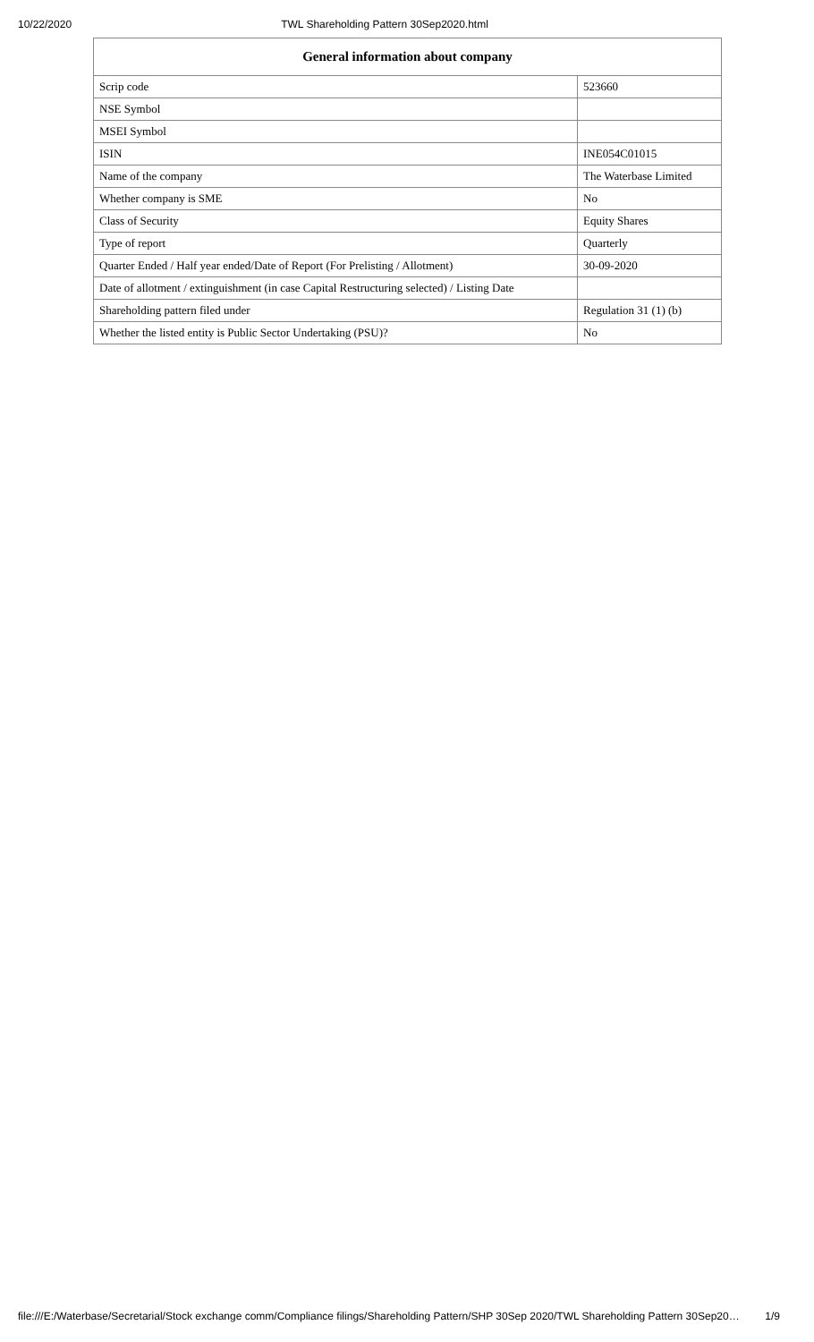10/22/2020 TWL Shareholding Pattern 30Sep2020.html
| General information about company | |
| --- | --- |
| Scrip code | 523660 |
| NSE Symbol | |
| MSEI Symbol | |
| ISIN | INE054C01015 |
| Name of the company | The Waterbase Limited |
| Whether company is SME | No |
| Class of Security | Equity Shares |
| Type of report | Quarterly |
| Quarter Ended / Half year ended/Date of Report (For Prelisting / Allotment) | 30-09-2020 |
| Date of allotment / extinguishment (in case Capital Restructuring selected) / Listing Date | |
| Shareholding pattern filed under | Regulation 31 (1) (b) |
| Whether the listed entity is Public Sector Undertaking (PSU)? | No |
file:///E:/Waterbase/Secretarial/Stock exchange comm/Compliance filings/Shareholding Pattern/SHP 30Sep 2020/TWL Shareholding Pattern 30Sep20… 1/9